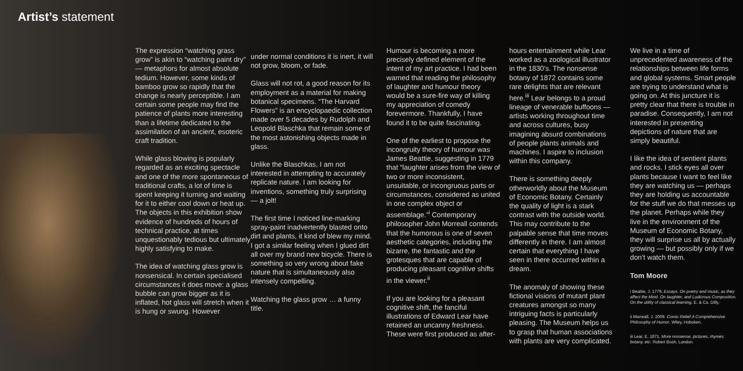Artist’s statement
The expression “watching grass grow” is akin to “watching paint dry” — metaphors for almost absolute tedium. However, some kinds of bamboo grow so rapidly that the change is nearly perceptible. I am certain some people may find the patience of plants more interesting than a lifetime dedicated to the assimilation of an ancient, esoteric craft tradition.
While glass blowing is popularly regarded as an exciting spectacle and one of the more spontaneous of traditional crafts, a lot of time is spent keeping it turning and waiting for it to either cool down or heat up. The objects in this exhibition show evidence of hundreds of hours of technical practice, at times unquestionably tedious but ultimately highly satisfying to make.
The idea of watching glass grow is nonsensical. In certain specialised circumstances it does move: a glass bubble can grow bigger as it is inflated, hot glass will stretch when it is hung or swung. However
under normal conditions it is inert, it will not grow, bloom, or fade.
Glass will not rot, a good reason for its employment as a material for making botanical specimens. “The Harvard Flowers” is an encyclopaedic collection made over 5 decades by Rudolph and Leopold Blaschka that remain some of the most astonishing objects made in glass.
Unlike the Blaschkas, I am not interested in attempting to accurately replicate nature. I am looking for inventions, something truly surprising — a jolt!
The first time I noticed line-marking spray-paint inadvertently blasted onto dirt and plants, it kind of blew my mind. I got a similar feeling when I glued dirt all over my brand new bicycle. There is something so very wrong about fake nature that is simultaneously also intensely compelling.
Watching the glass grow … a funny title.
Humour is becoming a more precisely defined element of the intent of my art practice. I had been warned that reading the philosophy of laughter and humour theory would be a sure-fire way of killing my appreciation of comedy forevermore. Thankfully, I have found it to be quite fascinating.
One of the earliest to propose the incongruity theory of humour was James Beattie, suggesting in 1779 that “laughter arises from the view of two or more inconsistent, unsuitable, or incongruous parts or circumstances, considered as united in one complex object or assemblage.”<sup>i</sup> Contemporary philosopher John Morreall contends that the humorous is one of seven aesthetic categories, including the bizarre, the fantastic and the grotesques that are capable of producing pleasant cognitive shifts in the viewer.<sup>ii</sup>
If you are looking for a pleasant cognitive shift, the fanciful illustrations of Edward Lear have retained an uncanny freshness. These were first produced as after-
hours entertainment while Lear worked as a zoological illustrator in the 1830’s. The nonsense botany of 1872 contains some rare delights that are relevant here.<sup>iii</sup> Lear belongs to a proud lineage of venerable buffoons — artists working throughout time and across cultures, busy imagining absurd combinations of people plants animals and machines. I aspire to inclusion within this company.
There is something deeply otherworldly about the Museum of Economic Botany. Certainly the quality of light is a stark contrast with the outside world. This may contribute to the palpable sense that time moves differently in there. I am almost certain that everything I have seen in there occurred within a dream.
The anomaly of showing these fictional visions of mutant plant creatures amongst so many intriguing facts is particularly pleasing. The Museum helps us to grasp that human associations with plants are very complicated.
We live in a time of unprecedented awareness of the relationships between life forms and global systems. Smart people are trying to understand what is going on. At this juncture it is pretty clear that there is trouble in paradise. Consequently, I am not interested in presenting depictions of nature that are simply beautiful.
I like the idea of sentient plants and rocks. I stick eyes all over plants because I want to feel like they are watching us — perhaps they are holding us accountable for the stuff we do that messes up the planet. Perhaps while they live in the environment of the Museum of Economic Botany, they will surprise us all by actually growing — but possibly only if we don’t watch them.
Tom Moore
i Beattie, J. 1779, Essays. On poetry and music, as they affect the Mind. On laughter, and Ludicrous Composition. On the utility of classical learning, E. & Co. Dilly.
ii Morreall, J. 2009. Comic Relief A Comprehensive Philosophy of Humor, Wiley, Hoboken.
iii Lear, E. 1871, More nonsense, pictures, rhymes botany, etc. Robert Bush, London.